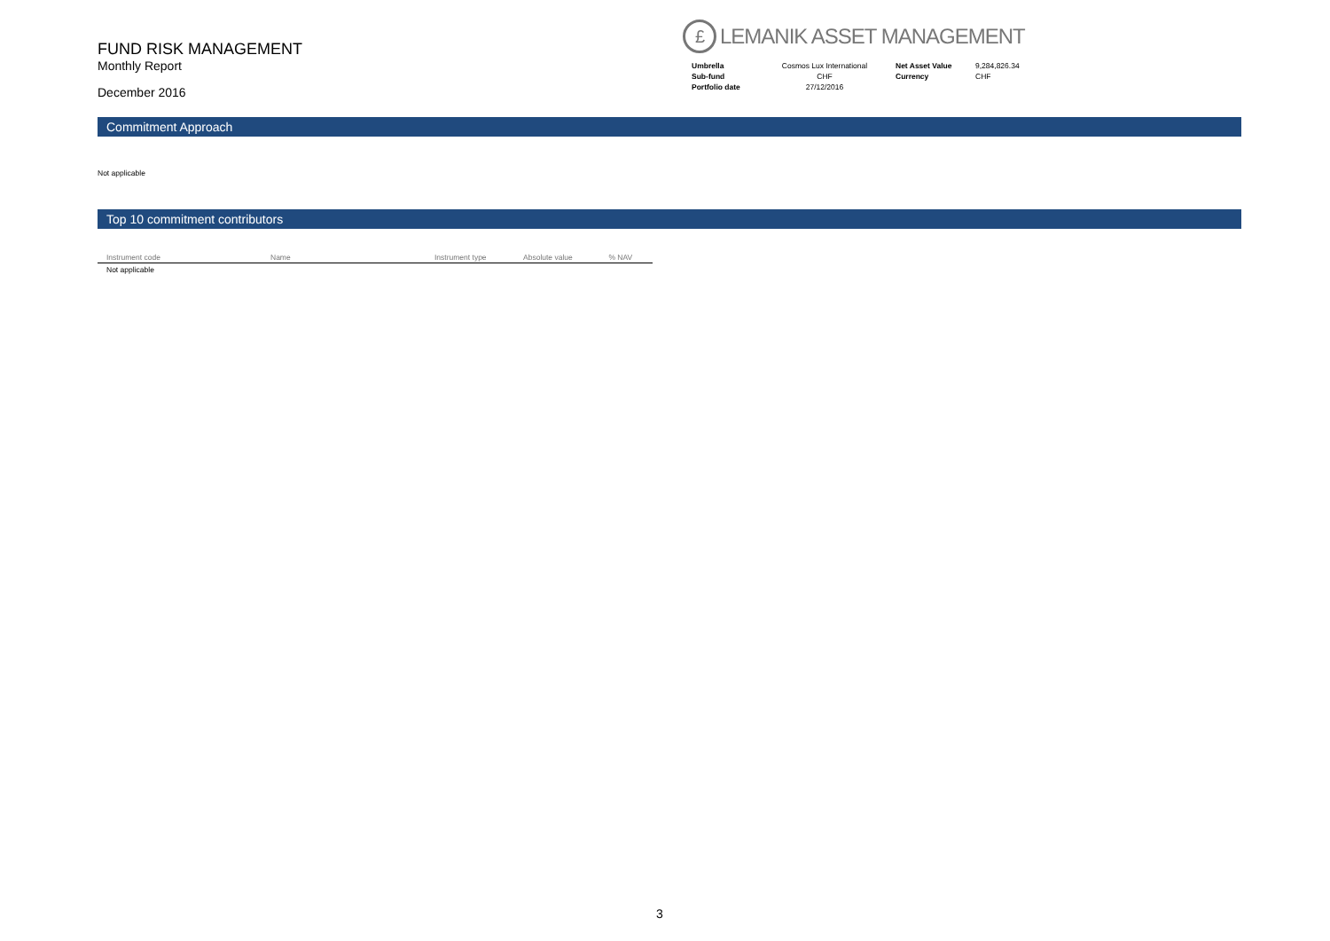FUND RISK MANAGEMENT
Monthly Report
December 2016
£ LEMANIK ASSET MANAGEMENT
| Umbrella | Cosmos Lux International | Net Asset Value | 9,284,826.34 |
| Sub-fund | CHF | Currency | CHF |
| Portfolio date | 27/12/2016 | | |
Commitment Approach
Not applicable
Top 10 commitment contributors
| Instrument code | Name | Instrument type | Absolute value | % NAV |
| --- | --- | --- | --- | --- |
| Not applicable | | | | |
3